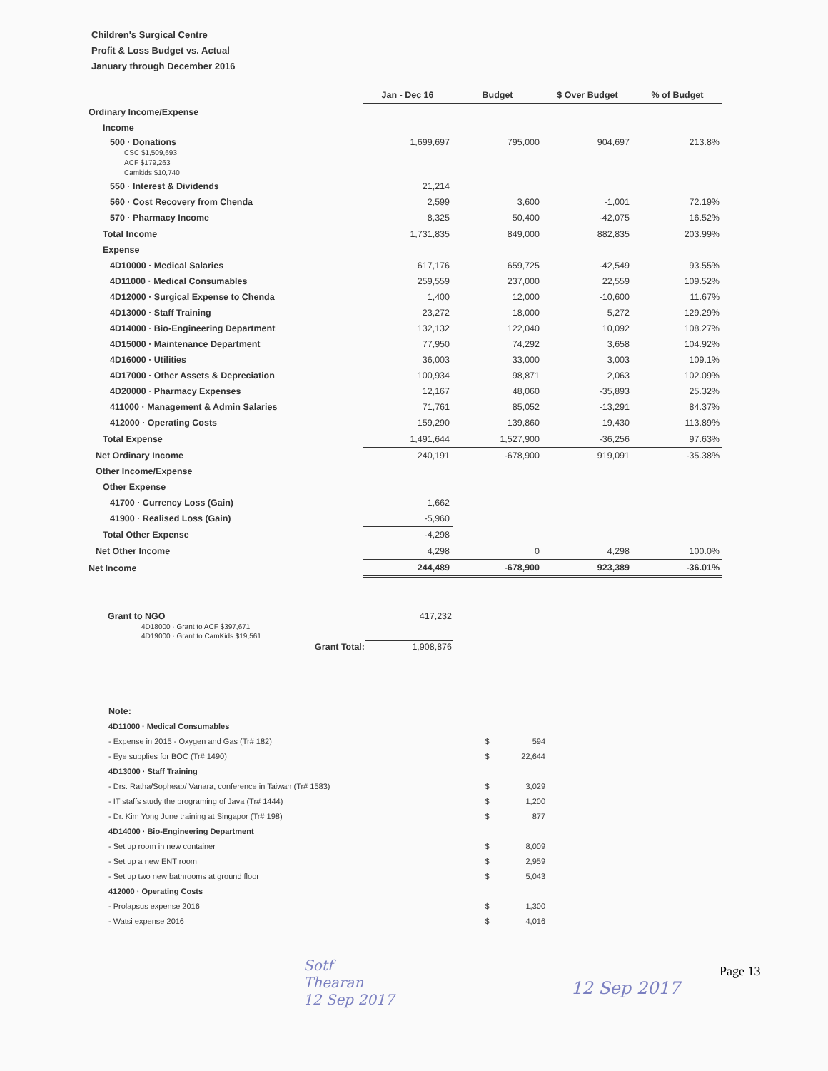Children's Surgical Centre
Profit & Loss Budget vs. Actual
January through December 2016
| | Jan - Dec 16 | Budget | $ Over Budget | % of Budget |
| --- | --- | --- | --- | --- |
| Ordinary Income/Expense | | | | |
| Income | | | | |
| 500 · Donations CSC $1,509,693 ACF $179,263 Camkids $10,740 | 1,699,697 | 795,000 | 904,697 | 213.8% |
| 550 · Interest & Dividends | 21,214 | | | |
| 560 · Cost Recovery from Chenda | 2,599 | 3,600 | -1,001 | 72.19% |
| 570 · Pharmacy Income | 8,325 | 50,400 | -42,075 | 16.52% |
| Total Income | 1,731,835 | 849,000 | 882,835 | 203.99% |
| Expense | | | | |
| 4D10000 · Medical Salaries | 617,176 | 659,725 | -42,549 | 93.55% |
| 4D11000 · Medical Consumables | 259,559 | 237,000 | 22,559 | 109.52% |
| 4D12000 · Surgical Expense to Chenda | 1,400 | 12,000 | -10,600 | 11.67% |
| 4D13000 · Staff Training | 23,272 | 18,000 | 5,272 | 129.29% |
| 4D14000 · Bio-Engineering Department | 132,132 | 122,040 | 10,092 | 108.27% |
| 4D15000 · Maintenance Department | 77,950 | 74,292 | 3,658 | 104.92% |
| 4D16000 · Utilities | 36,003 | 33,000 | 3,003 | 109.1% |
| 4D17000 · Other Assets & Depreciation | 100,934 | 98,871 | 2,063 | 102.09% |
| 4D20000 · Pharmacy Expenses | 12,167 | 48,060 | -35,893 | 25.32% |
| 411000 · Management & Admin Salaries | 71,761 | 85,052 | -13,291 | 84.37% |
| 412000 · Operating Costs | 159,290 | 139,860 | 19,430 | 113.89% |
| Total Expense | 1,491,644 | 1,527,900 | -36,256 | 97.63% |
| Net Ordinary Income | 240,191 | -678,900 | 919,091 | -35.38% |
| Other Income/Expense | | | | |
| Other Expense | | | | |
| 41700 · Currency Loss (Gain) | 1,662 | | | |
| 41900 · Realised Loss (Gain) | -5,960 | | | |
| Total Other Expense | -4,298 | | | |
| Net Other Income | 4,298 | 0 | 4,298 | 100.0% |
| Net Income | 244,489 | -678,900 | 923,389 | -36.01% |
| Grant to NGO | 417,232 |
| 4D18000 · Grant to ACF $397,671 | |
| 4D19000 · Grant to CamKids $19,561 | |
| Grant Total: | 1,908,876 |
| Note: | | |
| 4D11000 · Medical Consumables | | |
| - Expense in 2015 - Oxygen and Gas (Tr# 182) | $ | 594 |
| - Eye supplies for BOC (Tr# 1490) | $ | 22,644 |
| 4D13000 · Staff Training | | |
| - Drs. Ratha/Sopheap/ Vanara, conference in Taiwan (Tr# 1583) | $ | 3,029 |
| - IT staffs study the programing of Java (Tr# 1444) | $ | 1,200 |
| - Dr. Kim Yong June training at Singapor (Tr# 198) | $ | 877 |
| 4D14000 · Bio-Engineering Department | | |
| - Set up room in new container | $ | 8,009 |
| - Set up a new ENT room | $ | 2,959 |
| - Set up two new bathrooms at ground floor | $ | 5,043 |
| 412000 · Operating Costs | | |
| - Prolapsus expense 2016 | $ | 1,300 |
| - Watsi expense 2016 | $ | 4,016 |
Sotf
Thearan
12 Sep 2017
12 Sep 2017
Page 13